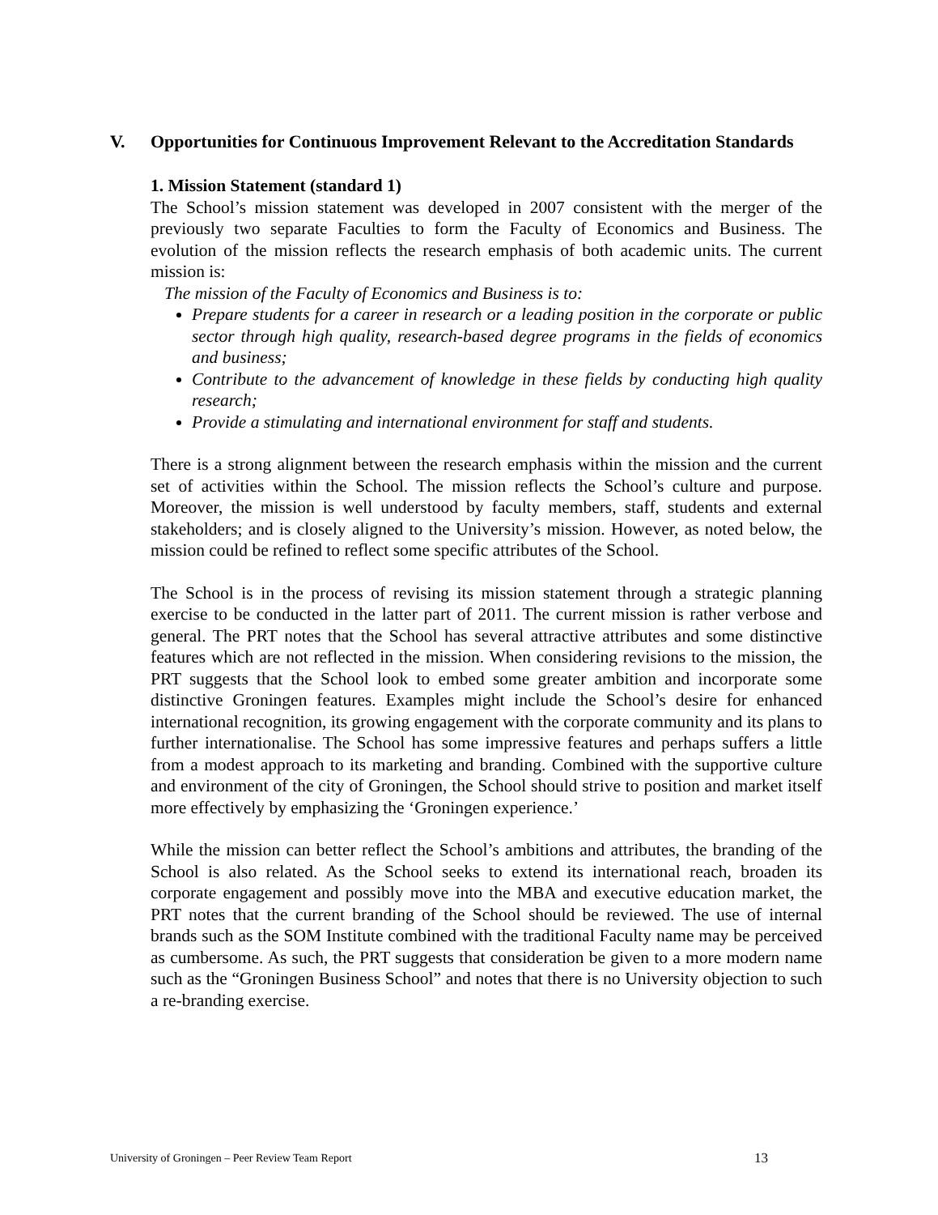V. Opportunities for Continuous Improvement Relevant to the Accreditation Standards
1. Mission Statement (standard 1)
The School’s mission statement was developed in 2007 consistent with the merger of the previously two separate Faculties to form the Faculty of Economics and Business. The evolution of the mission reflects the research emphasis of both academic units. The current mission is:
The mission of the Faculty of Economics and Business is to:
Prepare students for a career in research or a leading position in the corporate or public sector through high quality, research-based degree programs in the fields of economics and business;
Contribute to the advancement of knowledge in these fields by conducting high quality research;
Provide a stimulating and international environment for staff and students.
There is a strong alignment between the research emphasis within the mission and the current set of activities within the School. The mission reflects the School’s culture and purpose. Moreover, the mission is well understood by faculty members, staff, students and external stakeholders; and is closely aligned to the University’s mission. However, as noted below, the mission could be refined to reflect some specific attributes of the School.
The School is in the process of revising its mission statement through a strategic planning exercise to be conducted in the latter part of 2011. The current mission is rather verbose and general. The PRT notes that the School has several attractive attributes and some distinctive features which are not reflected in the mission. When considering revisions to the mission, the PRT suggests that the School look to embed some greater ambition and incorporate some distinctive Groningen features. Examples might include the School’s desire for enhanced international recognition, its growing engagement with the corporate community and its plans to further internationalise. The School has some impressive features and perhaps suffers a little from a modest approach to its marketing and branding. Combined with the supportive culture and environment of the city of Groningen, the School should strive to position and market itself more effectively by emphasizing the ‘Groningen experience.’
While the mission can better reflect the School’s ambitions and attributes, the branding of the School is also related. As the School seeks to extend its international reach, broaden its corporate engagement and possibly move into the MBA and executive education market, the PRT notes that the current branding of the School should be reviewed. The use of internal brands such as the SOM Institute combined with the traditional Faculty name may be perceived as cumbersome. As such, the PRT suggests that consideration be given to a more modern name such as the “Groningen Business School” and notes that there is no University objection to such a re-branding exercise.
University of Groningen – Peer Review Team Report 13